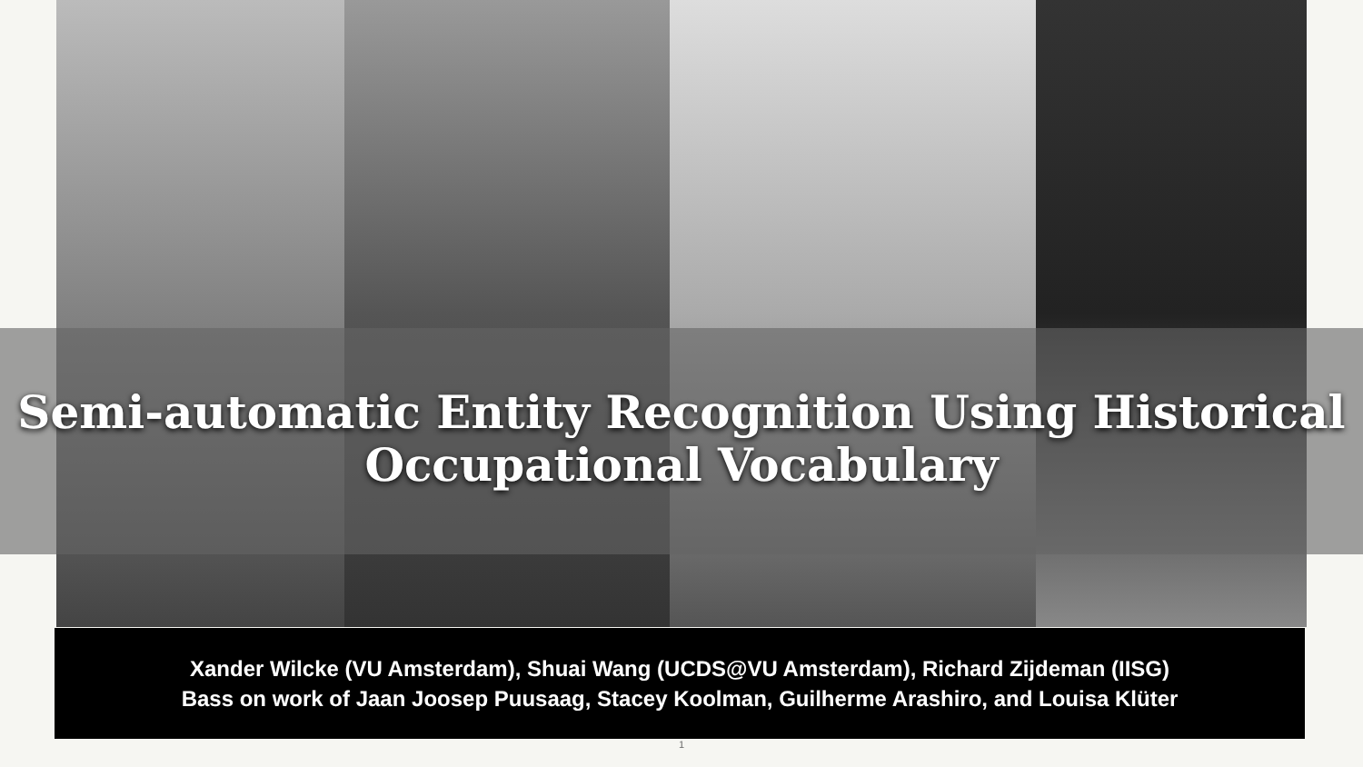Semi-automatic Entity Recognition Using Historical
Occupational Vocabulary
Xander Wilcke (VU Amsterdam), Shuai Wang (UCDS@VU Amsterdam), Richard Zijdeman (IISG)
Bass on work of Jaan Joosep Puusaag, Stacey Koolman, Guilherme Arashiro, and Louisa Klüter
1